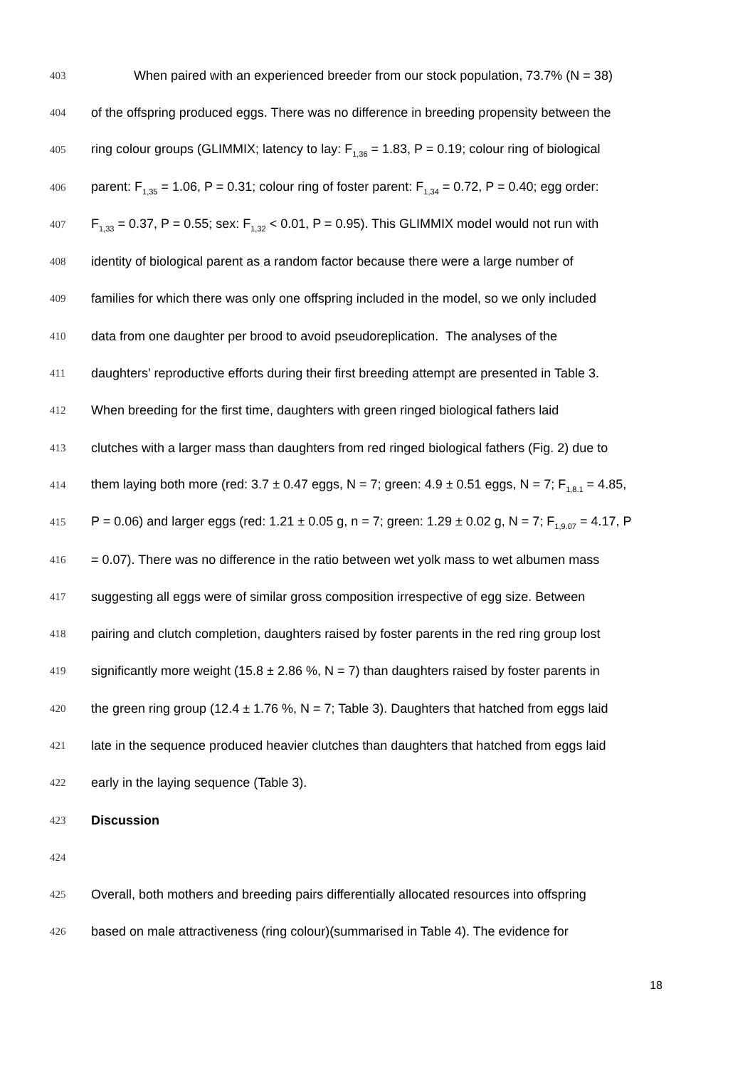403 When paired with an experienced breeder from our stock population, 73.7% (N = 38)
404 of the offspring produced eggs. There was no difference in breeding propensity between the
405 ring colour groups (GLIMMIX; latency to lay: F<sub>1,36</sub> = 1.83, P = 0.19; colour ring of biological
406 parent: F<sub>1,35</sub> = 1.06, P = 0.31; colour ring of foster parent: F<sub>1,34</sub> = 0.72, P = 0.40; egg order:
407 F<sub>1,33</sub> = 0.37, P = 0.55; sex: F<sub>1,32</sub> < 0.01, P = 0.95). This GLIMMIX model would not run with
408 identity of biological parent as a random factor because there were a large number of
409 families for which there was only one offspring included in the model, so we only included
410 data from one daughter per brood to avoid pseudoreplication. The analyses of the
411 daughters’ reproductive efforts during their first breeding attempt are presented in Table 3.
412 When breeding for the first time, daughters with green ringed biological fathers laid
413 clutches with a larger mass than daughters from red ringed biological fathers (Fig. 2) due to
414 them laying both more (red: 3.7 ± 0.47 eggs, N = 7; green: 4.9 ± 0.51 eggs, N = 7; F<sub>1,8.1</sub> = 4.85,
415 P = 0.06) and larger eggs (red: 1.21 ± 0.05 g, n = 7; green: 1.29 ± 0.02 g, N = 7; F<sub>1,9.07</sub> = 4.17, P
416 = 0.07). There was no difference in the ratio between wet yolk mass to wet albumen mass
417 suggesting all eggs were of similar gross composition irrespective of egg size. Between
418 pairing and clutch completion, daughters raised by foster parents in the red ring group lost
419 significantly more weight (15.8 ± 2.86 %, N = 7) than daughters raised by foster parents in
420 the green ring group (12.4 ± 1.76 %, N = 7; Table 3). Daughters that hatched from eggs laid
421 late in the sequence produced heavier clutches than daughters that hatched from eggs laid
422 early in the laying sequence (Table 3).
423 Discussion
424
425 Overall, both mothers and breeding pairs differentially allocated resources into offspring
426 based on male attractiveness (ring colour)(summarised in Table 4). The evidence for
18